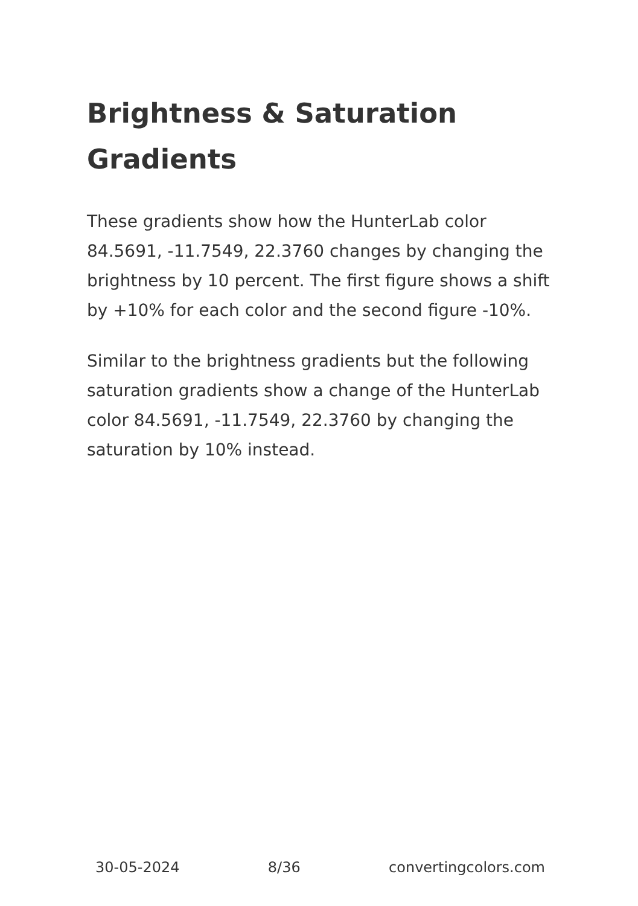Brightness & Saturation Gradients
These gradients show how the HunterLab color 84.5691, -11.7549, 22.3760 changes by changing the brightness by 10 percent. The first figure shows a shift by +10% for each color and the second figure -10%.
Similar to the brightness gradients but the following saturation gradients show a change of the HunterLab color 84.5691, -11.7549, 22.3760 by changing the saturation by 10% instead.
30-05-2024 8/36 convertingcolors.com